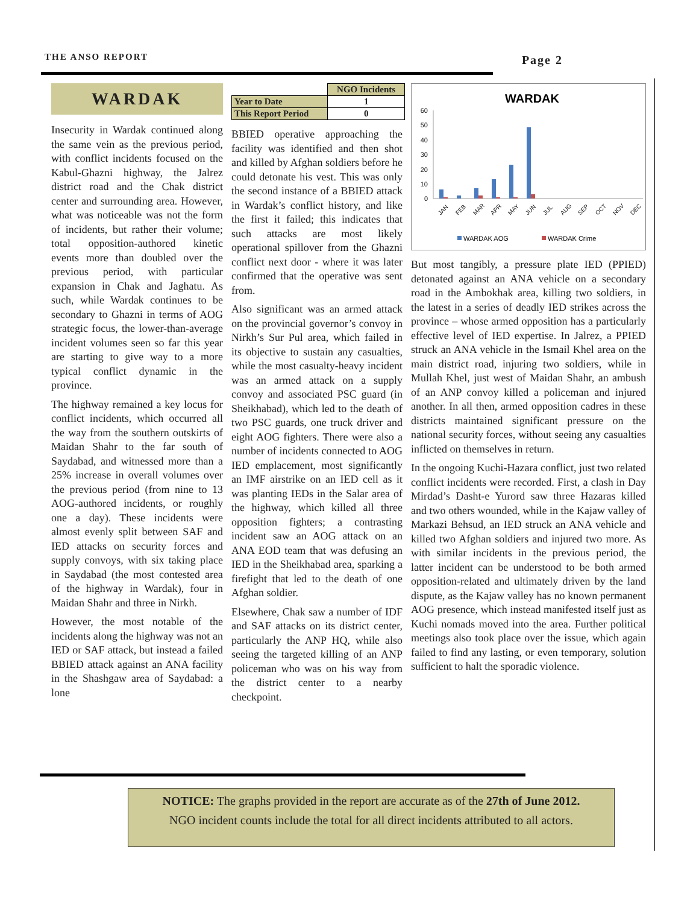THE ANSO REPORT Page 2
WARDAK
Insecurity in Wardak continued along the same vein as the previous period, with conflict incidents focused on the Kabul-Ghazni highway, the Jalrez district road and the Chak district center and surrounding area. However, what was noticeable was not the form of incidents, but rather their volume; total opposition-authored kinetic events more than doubled over the previous period, with particular expansion in Chak and Jaghatu. As such, while Wardak continues to be secondary to Ghazni in terms of AOG strategic focus, the lower-than-average incident volumes seen so far this year are starting to give way to a more typical conflict dynamic in the province.
The highway remained a key locus for conflict incidents, which occurred all the way from the southern outskirts of Maidan Shahr to the far south of Saydabad, and witnessed more than a 25% increase in overall volumes over the previous period (from nine to 13 AOG-authored incidents, or roughly one a day). These incidents were almost evenly split between SAF and IED attacks on security forces and supply convoys, with six taking place in Saydabad (the most contested area of the highway in Wardak), four in Maidan Shahr and three in Nirkh.
However, the most notable of the incidents along the highway was not an IED or SAF attack, but instead a failed BBIED attack against an ANA facility in the Shashgaw area of Saydabad: a lone
| | NGO Incidents |
| --- | --- |
| Year to Date | 1 |
| This Report Period | 0 |
BBIED operative approaching the facility was identified and then shot and killed by Afghan soldiers before he could detonate his vest. This was only the second instance of a BBIED attack in Wardak’s conflict history, and like the first it failed; this indicates that such attacks are most likely operational spillover from the Ghazni conflict next door - where it was later confirmed that the operative was sent from.
Also significant was an armed attack on the provincial governor’s convoy in Nirkh’s Sur Pul area, which failed in its objective to sustain any casualties, while the most casualty-heavy incident was an armed attack on a supply convoy and associated PSC guard (in Sheikhabad), which led to the death of two PSC guards, one truck driver and eight AOG fighters. There were also a number of incidents connected to AOG IED emplacement, most significantly an IMF airstrike on an IED cell as it was planting IEDs in the Salar area of the highway, which killed all three opposition fighters; a contrasting incident saw an AOG attack on an ANA EOD team that was defusing an IED in the Sheikhabad area, sparking a firefight that led to the death of one Afghan soldier.
Elsewhere, Chak saw a number of IDF and SAF attacks on its district center, particularly the ANP HQ, while also seeing the targeted killing of an ANP policeman who was on his way from the district center to a nearby checkpoint.
WARDAK
60
50
40
30
20
10
0
JAN
FEB
MAR
APR
MAY
JUN
JUL
AUG
SEP
OCT
NOV
DEC
WARDAK AOG
WARDAK Crime
But most tangibly, a pressure plate IED (PPIED) detonated against an ANA vehicle on a secondary road in the Ambokhak area, killing two soldiers, in the latest in a series of deadly IED strikes across the province – whose armed opposition has a particularly effective level of IED expertise. In Jalrez, a PPIED struck an ANA vehicle in the Ismail Khel area on the main district road, injuring two soldiers, while in Mullah Khel, just west of Maidan Shahr, an ambush of an ANP convoy killed a policeman and injured another. In all then, armed opposition cadres in these districts maintained significant pressure on the national security forces, without seeing any casualties inflicted on themselves in return.
In the ongoing Kuchi-Hazara conflict, just two related conflict incidents were recorded. First, a clash in Day Mirdad’s Dasht-e Yurord saw three Hazaras killed and two others wounded, while in the Kajaw valley of Markazi Behsud, an IED struck an ANA vehicle and killed two Afghan soldiers and injured two more. As with similar incidents in the previous period, the latter incident can be understood to be both armed opposition-related and ultimately driven by the land dispute, as the Kajaw valley has no known permanent AOG presence, which instead manifested itself just as Kuchi nomads moved into the area. Further political meetings also took place over the issue, which again failed to find any lasting, or even temporary, solution sufficient to halt the sporadic violence.
NOTICE: The graphs provided in the report are accurate as of the 27th of June 2012.
NGO incident counts include the total for all direct incidents attributed to all actors.